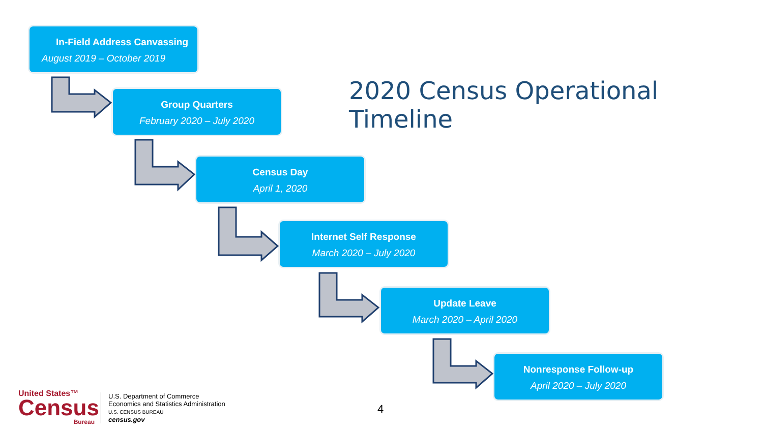In-Field Address Canvassing
August 2019 – October 2019
2020 Census Operational Timeline
Group Quarters
February 2020 – July 2020
Census Day
April 1, 2020
Internet Self Response
March 2020 – July 2020
Update Leave
March 2020 – April 2020
Nonresponse Follow-up
April 2020 – July 2020
United States™
Census
Bureau
U.S. Department of Commerce
Economics and Statistics Administration
U.S. CENSUS BUREAU
census.gov
4